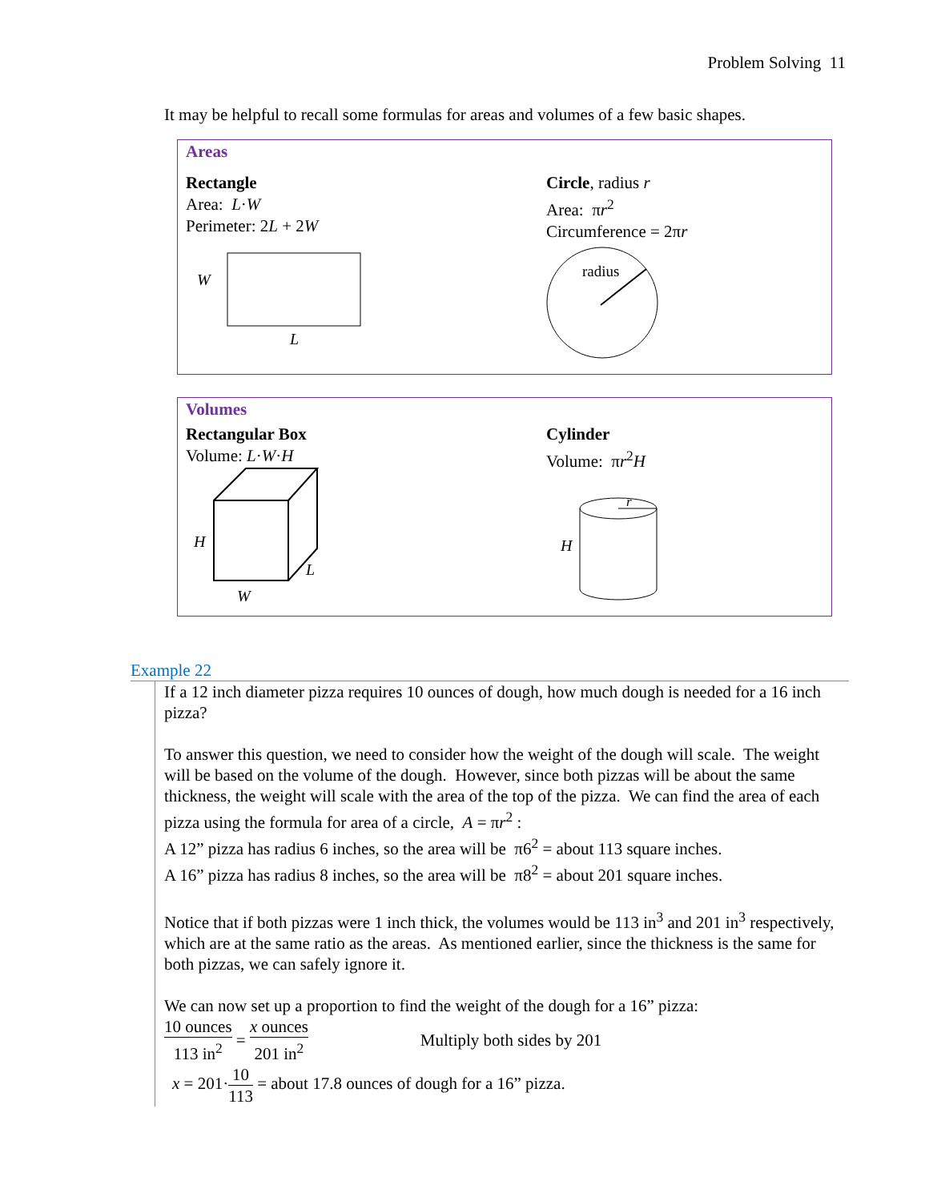Problem Solving 11
It may be helpful to recall some formulas for areas and volumes of a few basic shapes.
Areas
Rectangle
Area: L·W
Perimeter: 2L + 2W
W
L
Circle, radius r
Area: πr<sup>2</sup>
Circumference = 2πr
radius
Volumes
Rectangular Box
Volume: L·W·H
H
L
W
Cylinder
Volume: πr<sup>2</sup>H
r
H
Example 22
If a 12 inch diameter pizza requires 10 ounces of dough, how much dough is needed for a 16 inch pizza?
To answer this question, we need to consider how the weight of the dough will scale. The weight will be based on the volume of the dough. However, since both pizzas will be about the same thickness, the weight will scale with the area of the top of the pizza. We can find the area of each pizza using the formula for area of a circle, A = πr<sup>2</sup> :
A 12” pizza has radius 6 inches, so the area will be π6<sup>2</sup> = about 113 square inches.
A 16” pizza has radius 8 inches, so the area will be π8<sup>2</sup> = about 201 square inches.
Notice that if both pizzas were 1 inch thick, the volumes would be 113 in<sup>3</sup> and 201 in<sup>3</sup> respectively, which are at the same ratio as the areas. As mentioned earlier, since the thickness is the same for both pizzas, we can safely ignore it.
We can now set up a proportion to find the weight of the dough for a 16” pizza:
10 ounces 113 in<sup>2</sup> = x ounces 201 in<sup>2</sup> Multiply both sides by 201
x = 201·10 113 = about 17.8 ounces of dough for a 16” pizza.